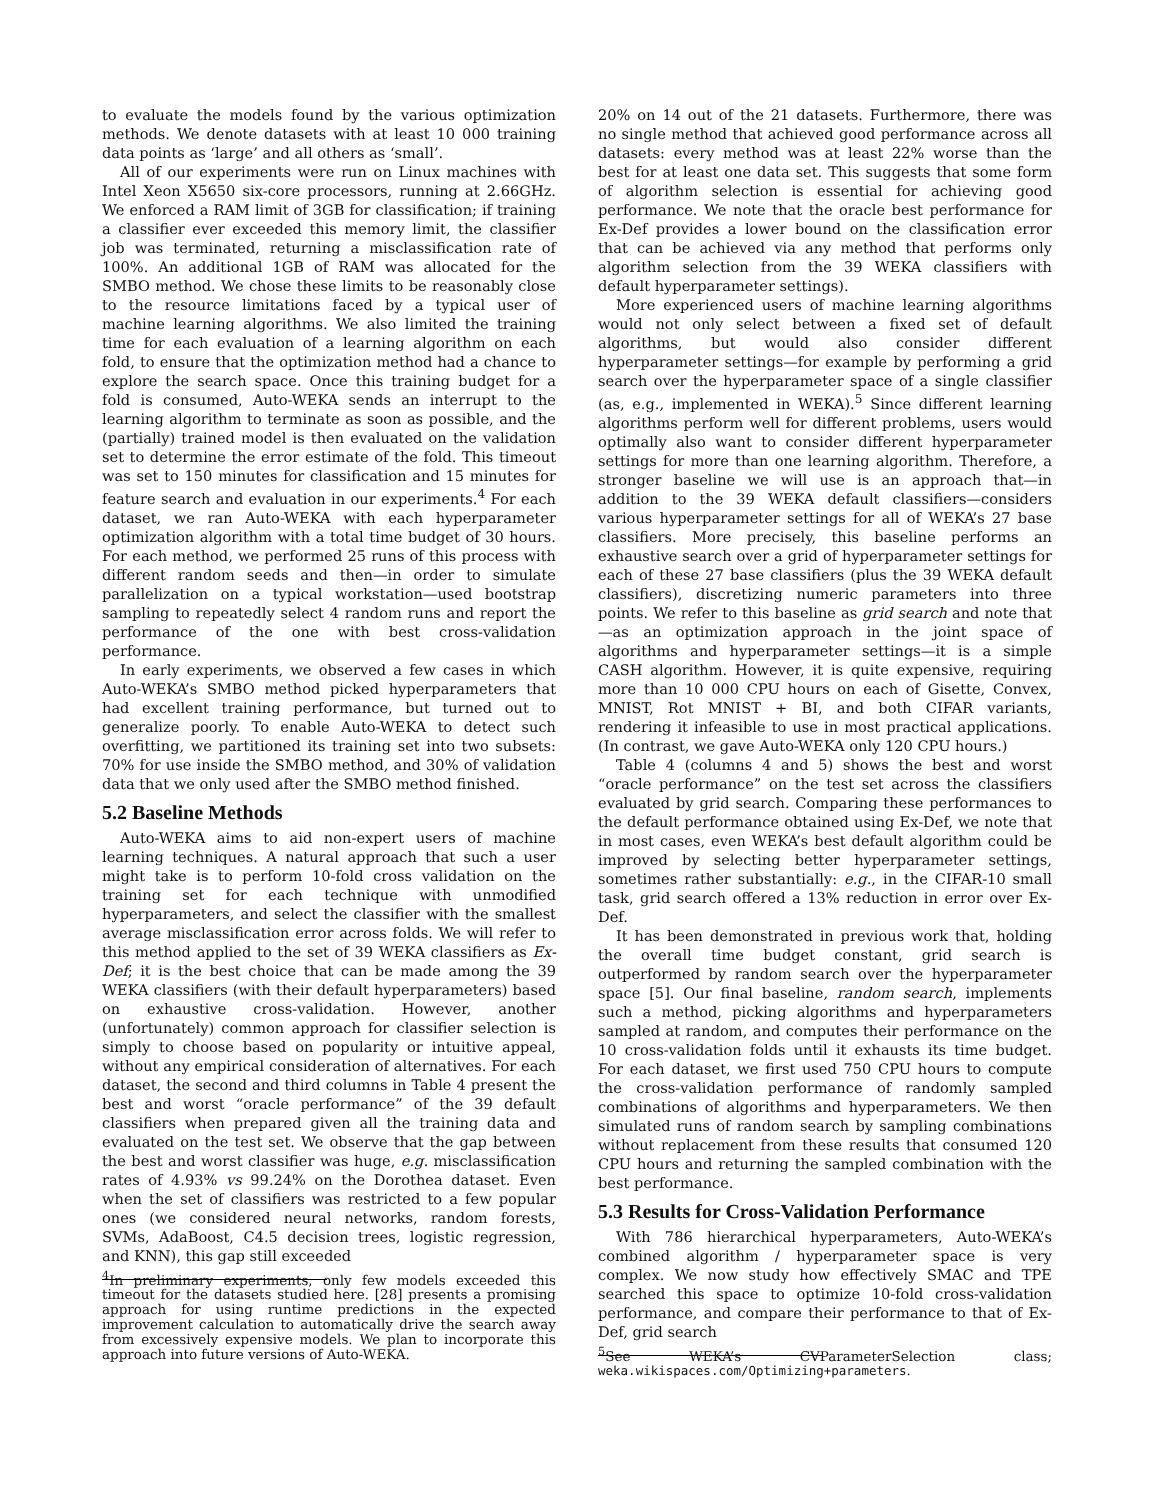to evaluate the models found by the various optimization methods. We denote datasets with at least 10 000 training data points as ‘large’ and all others as ‘small’.
All of our experiments were run on Linux machines with Intel Xeon X5650 six-core processors, running at 2.66GHz. We enforced a RAM limit of 3GB for classification; if training a classifier ever exceeded this memory limit, the classifier job was terminated, returning a misclassification rate of 100%. An additional 1GB of RAM was allocated for the SMBO method. We chose these limits to be reasonably close to the resource limitations faced by a typical user of machine learning algorithms. We also limited the training time for each evaluation of a learning algorithm on each fold, to ensure that the optimization method had a chance to explore the search space. Once this training budget for a fold is consumed, Auto-WEKA sends an interrupt to the learning algorithm to terminate as soon as possible, and the (partially) trained model is then evaluated on the validation set to determine the error estimate of the fold. This timeout was set to 150 minutes for classification and 15 minutes for feature search and evaluation in our experiments.<sup>4</sup> For each dataset, we ran Auto-WEKA with each hyperparameter optimization algorithm with a total time budget of 30 hours. For each method, we performed 25 runs of this process with different random seeds and then—in order to simulate parallelization on a typical workstation—used bootstrap sampling to repeatedly select 4 random runs and report the performance of the one with best cross-validation performance.
In early experiments, we observed a few cases in which Auto-WEKA’s SMBO method picked hyperparameters that had excellent training performance, but turned out to generalize poorly. To enable Auto-WEKA to detect such overfitting, we partitioned its training set into two subsets: 70% for use inside the SMBO method, and 30% of validation data that we only used after the SMBO method finished.
5.2 Baseline Methods
Auto-WEKA aims to aid non-expert users of machine learning techniques. A natural approach that such a user might take is to perform 10-fold cross validation on the training set for each technique with unmodified hyperparameters, and select the classifier with the smallest average misclassification error across folds. We will refer to this method applied to the set of 39 WEKA classifiers as Ex-Def; it is the best choice that can be made among the 39 WEKA classifiers (with their default hyperparameters) based on exhaustive cross-validation. However, another (unfortunately) common approach for classifier selection is simply to choose based on popularity or intuitive appeal, without any empirical consideration of alternatives. For each dataset, the second and third columns in Table 4 present the best and worst “oracle performance” of the 39 default classifiers when prepared given all the training data and evaluated on the test set. We observe that the gap between the best and worst classifier was huge, e.g. misclassification rates of 4.93% vs 99.24% on the Dorothea dataset. Even when the set of classifiers was restricted to a few popular ones (we considered neural networks, random forests, SVMs, AdaBoost, C4.5 decision trees, logistic regression, and KNN), this gap still exceeded
<sup>4</sup> In preliminary experiments, only few models exceeded this timeout for the datasets studied here. [28] presents a promising approach for using runtime predictions in the expected improvement calculation to automatically drive the search away from excessively expensive models. We plan to incorporate this approach into future versions of Auto-WEKA.
20% on 14 out of the 21 datasets. Furthermore, there was no single method that achieved good performance across all datasets: every method was at least 22% worse than the best for at least one data set. This suggests that some form of algorithm selection is essential for achieving good performance. We note that the oracle best performance for Ex-Def provides a lower bound on the classification error that can be achieved via any method that performs only algorithm selection from the 39 WEKA classifiers with default hyperparameter settings).
More experienced users of machine learning algorithms would not only select between a fixed set of default algorithms, but would also consider different hyperparameter settings—for example by performing a grid search over the hyperparameter space of a single classifier (as, e.g., implemented in WEKA).<sup>5</sup> Since different learning algorithms perform well for different problems, users would optimally also want to consider different hyperparameter settings for more than one learning algorithm. Therefore, a stronger baseline we will use is an approach that—in addition to the 39 WEKA default classifiers—considers various hyperparameter settings for all of WEKA’s 27 base classifiers. More precisely, this baseline performs an exhaustive search over a grid of hyperparameter settings for each of these 27 base classifiers (plus the 39 WEKA default classifiers), discretizing numeric parameters into three points. We refer to this baseline as grid search and note that—as an optimization approach in the joint space of algorithms and hyperparameter settings—it is a simple CASH algorithm. However, it is quite expensive, requiring more than 10 000 CPU hours on each of Gisette, Convex, MNIST, Rot MNIST + BI, and both CIFAR variants, rendering it infeasible to use in most practical applications. (In contrast, we gave Auto-WEKA only 120 CPU hours.)
Table 4 (columns 4 and 5) shows the best and worst “oracle performance” on the test set across the classifiers evaluated by grid search. Comparing these performances to the default performance obtained using Ex-Def, we note that in most cases, even WEKA’s best default algorithm could be improved by selecting better hyperparameter settings, sometimes rather substantially: e.g., in the CIFAR-10 small task, grid search offered a 13% reduction in error over Ex-Def.
It has been demonstrated in previous work that, holding the overall time budget constant, grid search is outperformed by random search over the hyperparameter space [5]. Our final baseline, random search, implements such a method, picking algorithms and hyperparameters sampled at random, and computes their performance on the 10 cross-validation folds until it exhausts its time budget. For each dataset, we first used 750 CPU hours to compute the cross-validation performance of randomly sampled combinations of algorithms and hyperparameters. We then simulated runs of random search by sampling combinations without replacement from these results that consumed 120 CPU hours and returning the sampled combination with the best performance.
5.3 Results for Cross-Validation Performance
With 786 hierarchical hyperparameters, Auto-WEKA’s combined algorithm / hyperparameter space is very complex. We now study how effectively SMAC and TPE searched this space to optimize 10-fold cross-validation performance, and compare their performance to that of Ex-Def, grid search
<sup>5</sup> See WEKA’s CVParameterSelection class; weka.wikispaces.com/Optimizing+parameters.